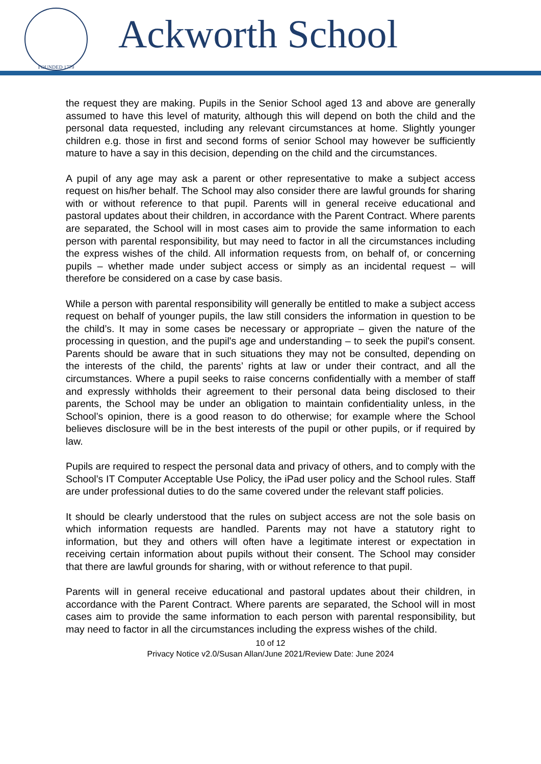FOUNDED 1779
Ackworth School
the request they are making. Pupils in the Senior School aged 13 and above are generally assumed to have this level of maturity, although this will depend on both the child and the personal data requested, including any relevant circumstances at home. Slightly younger children e.g. those in first and second forms of senior School may however be sufficiently mature to have a say in this decision, depending on the child and the circumstances.
A pupil of any age may ask a parent or other representative to make a subject access request on his/her behalf. The School may also consider there are lawful grounds for sharing with or without reference to that pupil. Parents will in general receive educational and pastoral updates about their children, in accordance with the Parent Contract. Where parents are separated, the School will in most cases aim to provide the same information to each person with parental responsibility, but may need to factor in all the circumstances including the express wishes of the child. All information requests from, on behalf of, or concerning pupils – whether made under subject access or simply as an incidental request – will therefore be considered on a case by case basis.
While a person with parental responsibility will generally be entitled to make a subject access request on behalf of younger pupils, the law still considers the information in question to be the child’s. It may in some cases be necessary or appropriate – given the nature of the processing in question, and the pupil's age and understanding – to seek the pupil's consent. Parents should be aware that in such situations they may not be consulted, depending on the interests of the child, the parents’ rights at law or under their contract, and all the circumstances. Where a pupil seeks to raise concerns confidentially with a member of staff and expressly withholds their agreement to their personal data being disclosed to their parents, the School may be under an obligation to maintain confidentiality unless, in the School’s opinion, there is a good reason to do otherwise; for example where the School believes disclosure will be in the best interests of the pupil or other pupils, or if required by law.
Pupils are required to respect the personal data and privacy of others, and to comply with the School’s IT Computer Acceptable Use Policy, the iPad user policy and the School rules. Staff are under professional duties to do the same covered under the relevant staff policies.
It should be clearly understood that the rules on subject access are not the sole basis on which information requests are handled. Parents may not have a statutory right to information, but they and others will often have a legitimate interest or expectation in receiving certain information about pupils without their consent. The School may consider that there are lawful grounds for sharing, with or without reference to that pupil.
Parents will in general receive educational and pastoral updates about their children, in accordance with the Parent Contract. Where parents are separated, the School will in most cases aim to provide the same information to each person with parental responsibility, but may need to factor in all the circumstances including the express wishes of the child.
10 of 12
Privacy Notice v2.0/Susan Allan/June 2021/Review Date: June 2024